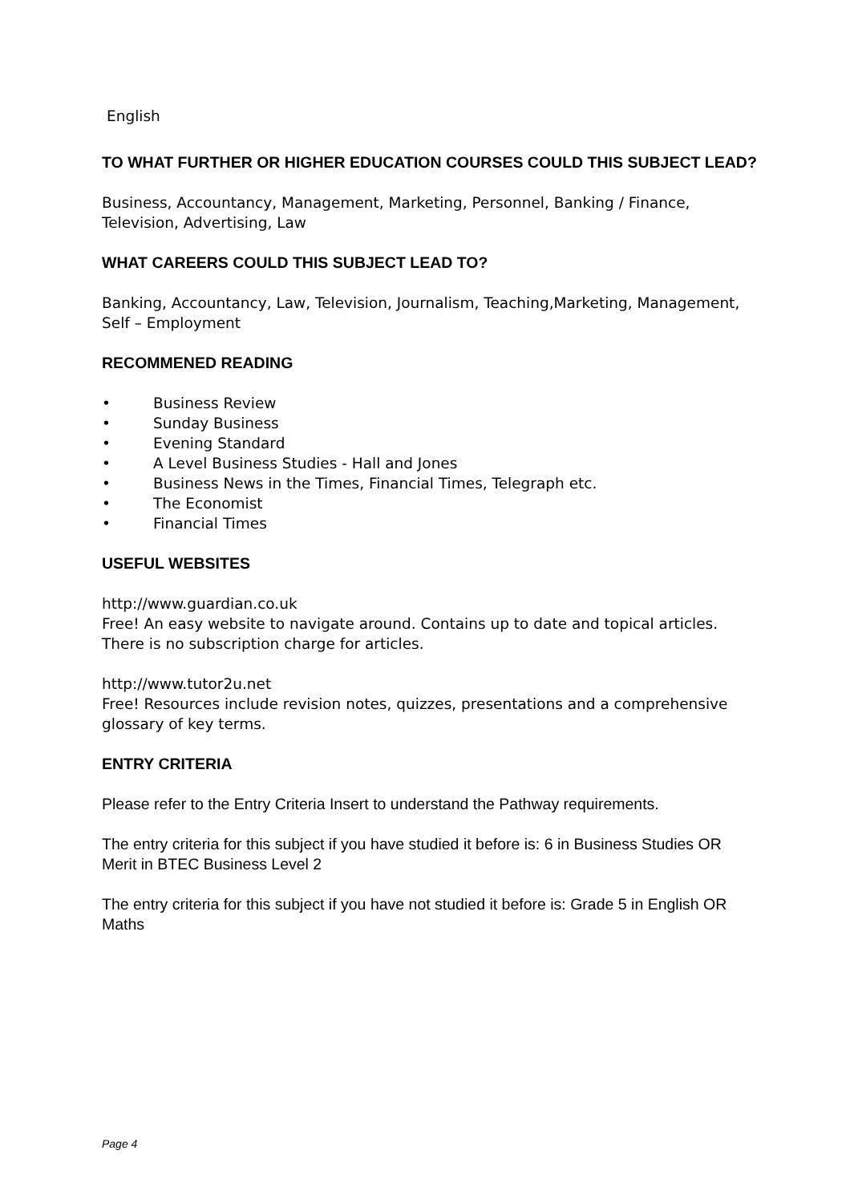English
TO WHAT FURTHER OR HIGHER EDUCATION COURSES COULD THIS SUBJECT LEAD?
Business, Accountancy, Management, Marketing, Personnel, Banking / Finance, Television, Advertising, Law
WHAT CAREERS COULD THIS SUBJECT LEAD TO?
Banking, Accountancy, Law, Television, Journalism, Teaching,Marketing, Management, Self – Employment
RECOMMENED READING
• Business Review
• Sunday Business
• Evening Standard
• A Level Business Studies - Hall and Jones
• Business News in the Times, Financial Times, Telegraph etc.
• The Economist
• Financial Times
USEFUL WEBSITES
http://www.guardian.co.uk
Free! An easy website to navigate around. Contains up to date and topical articles. There is no subscription charge for articles.
http://www.tutor2u.net
Free! Resources include revision notes, quizzes, presentations and a comprehensive glossary of key terms.
ENTRY CRITERIA
Please refer to the Entry Criteria Insert to understand the Pathway requirements.
The entry criteria for this subject if you have studied it before is: 6 in Business Studies OR Merit in BTEC Business Level 2
The entry criteria for this subject if you have not studied it before is: Grade 5 in English OR Maths
Page 4